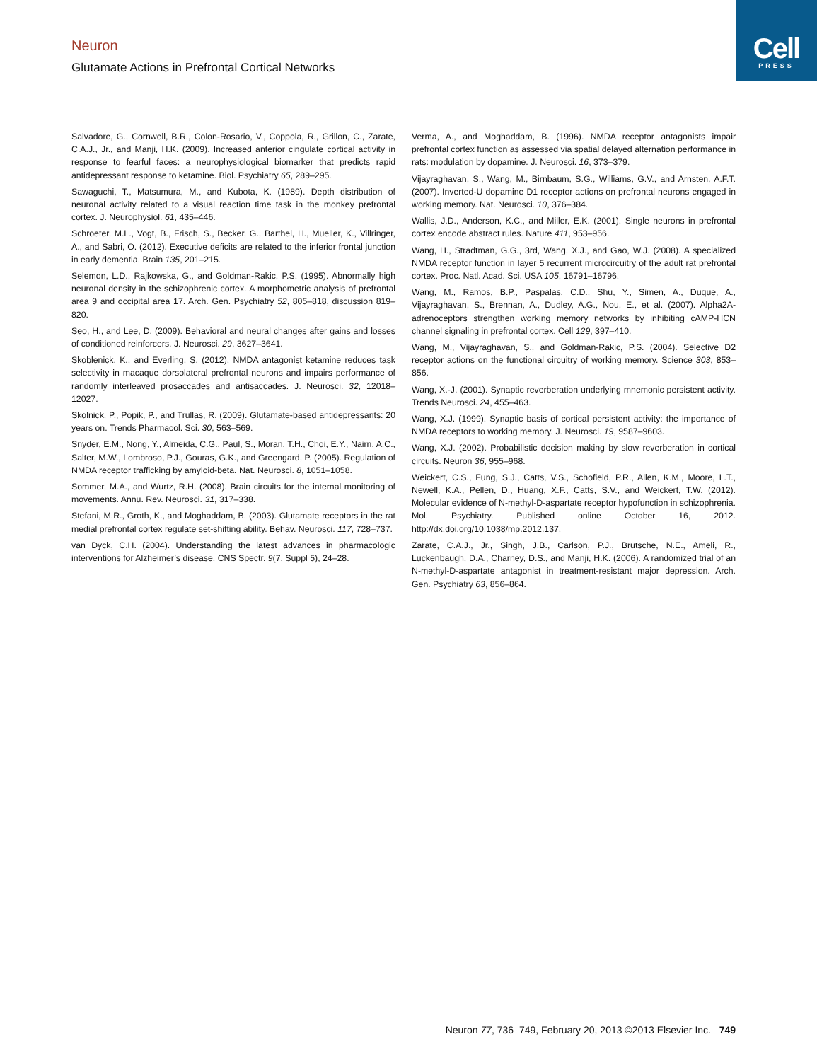Cell
PRESS
Neuron
Glutamate Actions in Prefrontal Cortical Networks
Salvadore, G., Cornwell, B.R., Colon-Rosario, V., Coppola, R., Grillon, C., Zarate, C.A.J., Jr., and Manji, H.K. (2009). Increased anterior cingulate cortical activity in response to fearful faces: a neurophysiological biomarker that predicts rapid antidepressant response to ketamine. Biol. Psychiatry 65, 289–295.
Sawaguchi, T., Matsumura, M., and Kubota, K. (1989). Depth distribution of neuronal activity related to a visual reaction time task in the monkey prefrontal cortex. J. Neurophysiol. 61, 435–446.
Schroeter, M.L., Vogt, B., Frisch, S., Becker, G., Barthel, H., Mueller, K., Villringer, A., and Sabri, O. (2012). Executive deficits are related to the inferior frontal junction in early dementia. Brain 135, 201–215.
Selemon, L.D., Rajkowska, G., and Goldman-Rakic, P.S. (1995). Abnormally high neuronal density in the schizophrenic cortex. A morphometric analysis of prefrontal area 9 and occipital area 17. Arch. Gen. Psychiatry 52, 805–818, discussion 819–820.
Seo, H., and Lee, D. (2009). Behavioral and neural changes after gains and losses of conditioned reinforcers. J. Neurosci. 29, 3627–3641.
Skoblenick, K., and Everling, S. (2012). NMDA antagonist ketamine reduces task selectivity in macaque dorsolateral prefrontal neurons and impairs performance of randomly interleaved prosaccades and antisaccades. J. Neurosci. 32, 12018–12027.
Skolnick, P., Popik, P., and Trullas, R. (2009). Glutamate-based antidepressants: 20 years on. Trends Pharmacol. Sci. 30, 563–569.
Snyder, E.M., Nong, Y., Almeida, C.G., Paul, S., Moran, T.H., Choi, E.Y., Nairn, A.C., Salter, M.W., Lombroso, P.J., Gouras, G.K., and Greengard, P. (2005). Regulation of NMDA receptor trafficking by amyloid-beta. Nat. Neurosci. 8, 1051–1058.
Sommer, M.A., and Wurtz, R.H. (2008). Brain circuits for the internal monitoring of movements. Annu. Rev. Neurosci. 31, 317–338.
Stefani, M.R., Groth, K., and Moghaddam, B. (2003). Glutamate receptors in the rat medial prefrontal cortex regulate set-shifting ability. Behav. Neurosci. 117, 728–737.
van Dyck, C.H. (2004). Understanding the latest advances in pharmacologic interventions for Alzheimer’s disease. CNS Spectr. 9(7, Suppl 5), 24–28.
Verma, A., and Moghaddam, B. (1996). NMDA receptor antagonists impair prefrontal cortex function as assessed via spatial delayed alternation performance in rats: modulation by dopamine. J. Neurosci. 16, 373–379.
Vijayraghavan, S., Wang, M., Birnbaum, S.G., Williams, G.V., and Arnsten, A.F.T. (2007). Inverted-U dopamine D1 receptor actions on prefrontal neurons engaged in working memory. Nat. Neurosci. 10, 376–384.
Wallis, J.D., Anderson, K.C., and Miller, E.K. (2001). Single neurons in prefrontal cortex encode abstract rules. Nature 411, 953–956.
Wang, H., Stradtman, G.G., 3rd, Wang, X.J., and Gao, W.J. (2008). A specialized NMDA receptor function in layer 5 recurrent microcircuitry of the adult rat prefrontal cortex. Proc. Natl. Acad. Sci. USA 105, 16791–16796.
Wang, M., Ramos, B.P., Paspalas, C.D., Shu, Y., Simen, A., Duque, A., Vijayraghavan, S., Brennan, A., Dudley, A.G., Nou, E., et al. (2007). Alpha2A-adrenoceptors strengthen working memory networks by inhibiting cAMP-HCN channel signaling in prefrontal cortex. Cell 129, 397–410.
Wang, M., Vijayraghavan, S., and Goldman-Rakic, P.S. (2004). Selective D2 receptor actions on the functional circuitry of working memory. Science 303, 853–856.
Wang, X.-J. (2001). Synaptic reverberation underlying mnemonic persistent activity. Trends Neurosci. 24, 455–463.
Wang, X.J. (1999). Synaptic basis of cortical persistent activity: the importance of NMDA receptors to working memory. J. Neurosci. 19, 9587–9603.
Wang, X.J. (2002). Probabilistic decision making by slow reverberation in cortical circuits. Neuron 36, 955–968.
Weickert, C.S., Fung, S.J., Catts, V.S., Schofield, P.R., Allen, K.M., Moore, L.T., Newell, K.A., Pellen, D., Huang, X.F., Catts, S.V., and Weickert, T.W. (2012). Molecular evidence of N-methyl-D-aspartate receptor hypofunction in schizophrenia. Mol. Psychiatry. Published online October 16, 2012. http://dx.doi.org/10.1038/mp.2012.137.
Zarate, C.A.J., Jr., Singh, J.B., Carlson, P.J., Brutsche, N.E., Ameli, R., Luckenbaugh, D.A., Charney, D.S., and Manji, H.K. (2006). A randomized trial of an N-methyl-D-aspartate antagonist in treatment-resistant major depression. Arch. Gen. Psychiatry 63, 856–864.
Neuron 77, 736–749, February 20, 2013 ©2013 Elsevier Inc. 749